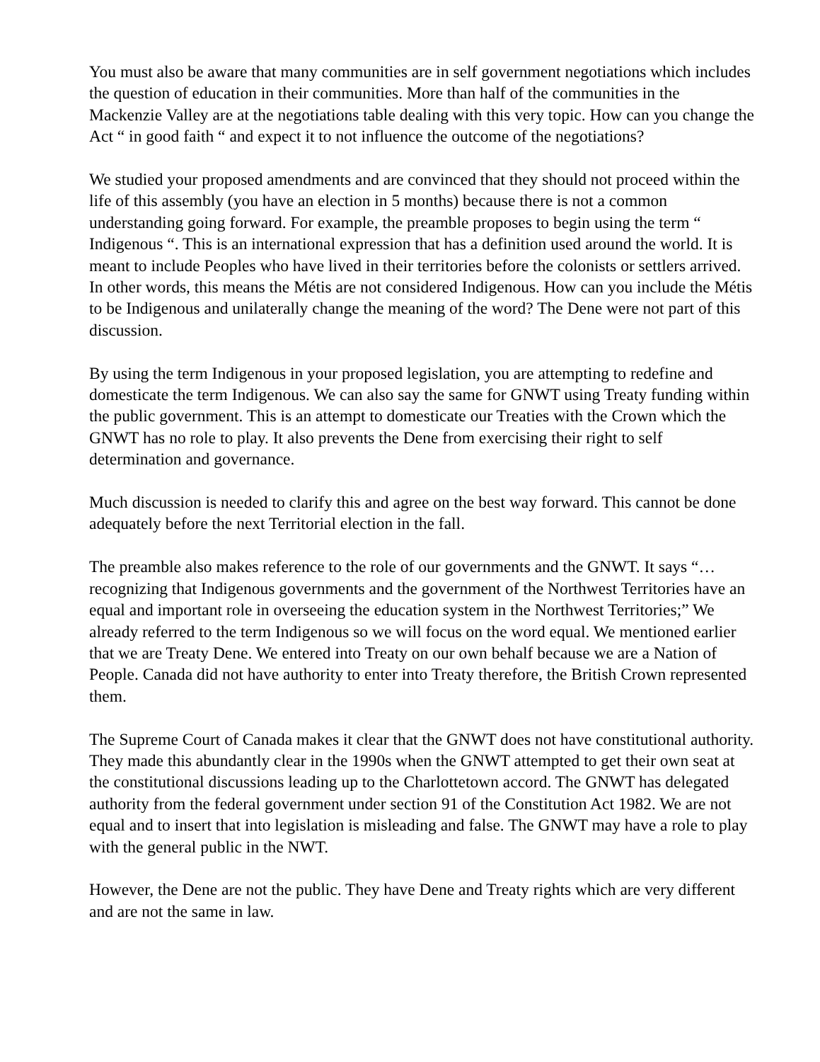You must also be aware that many communities are in self government negotiations which includes the question of education in their communities. More than half of the communities in the Mackenzie Valley are at the negotiations table dealing with this very topic. How can you change the Act “ in good faith “ and expect it to not influence the outcome of the negotiations?
We studied your proposed amendments and are convinced that they should not proceed within the life of this assembly (you have an election in 5 months) because there is not a common understanding going forward. For example, the preamble proposes to begin using the term “ Indigenous “. This is an international expression that has a definition used around the world. It is meant to include Peoples who have lived in their territories before the colonists or settlers arrived. In other words, this means the Métis are not considered Indigenous. How can you include the Métis to be Indigenous and unilaterally change the meaning of the word? The Dene were not part of this discussion.
By using the term Indigenous in your proposed legislation, you are attempting to redefine and domesticate the term Indigenous. We can also say the same for GNWT using Treaty funding within the public government. This is an attempt to domesticate our Treaties with the Crown which the GNWT has no role to play. It also prevents the Dene from exercising their right to self determination and governance.
Much discussion is needed to clarify this and agree on the best way forward. This cannot be done adequately before the next Territorial election in the fall.
The preamble also makes reference to the role of our governments and the GNWT. It says “… recognizing that Indigenous governments and the government of the Northwest Territories have an equal and important role in overseeing the education system in the Northwest Territories;” We already referred to the term Indigenous so we will focus on the word equal. We mentioned earlier that we are Treaty Dene. We entered into Treaty on our own behalf because we are a Nation of People. Canada did not have authority to enter into Treaty therefore, the British Crown represented them.
The Supreme Court of Canada makes it clear that the GNWT does not have constitutional authority. They made this abundantly clear in the 1990s when the GNWT attempted to get their own seat at the constitutional discussions leading up to the Charlottetown accord. The GNWT has delegated authority from the federal government under section 91 of the Constitution Act 1982. We are not equal and to insert that into legislation is misleading and false. The GNWT may have a role to play with the general public in the NWT.
However, the Dene are not the public. They have Dene and Treaty rights which are very different and are not the same in law.